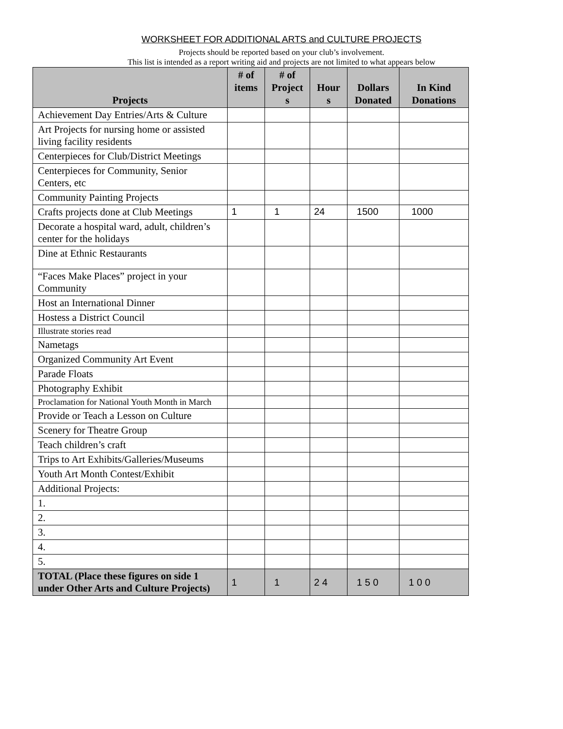WORKSHEET FOR ADDITIONAL ARTS and CULTURE PROJECTS
Projects should be reported based on your club’s involvement.
This list is intended as a report writing aid and projects are not limited to what appears below
| Projects | # of items | # of Project s | Hour s | Dollars Donated | In Kind Donations |
| --- | --- | --- | --- | --- | --- |
| Achievement Day Entries/Arts & Culture | | | | | |
| Art Projects for nursing home or assisted living facility residents | | | | | |
| Centerpieces for Club/District Meetings | | | | | |
| Centerpieces for Community, Senior Centers, etc | | | | | |
| Community Painting Projects | | | | | |
| Crafts projects done at Club Meetings | 1 | 1 | 24 | 1500 | 1000 |
| Decorate a hospital ward, adult, children’s center for the holidays | | | | | |
| Dine at Ethnic Restaurants | | | | | |
| “Faces Make Places” project in your Community | | | | | |
| Host an International Dinner | | | | | |
| Hostess a District Council | | | | | |
| Illustrate stories read | | | | | |
| Nametags | | | | | |
| Organized Community Art Event | | | | | |
| Parade Floats | | | | | |
| Photography Exhibit | | | | | |
| Proclamation for National Youth Month in March | | | | | |
| Provide or Teach a Lesson on Culture | | | | | |
| Scenery for Theatre Group | | | | | |
| Teach children’s craft | | | | | |
| Trips to Art Exhibits/Galleries/Museums | | | | | |
| Youth Art Month Contest/Exhibit | | | | | |
| Additional Projects: | | | | | |
| 1. | | | | | |
| 2. | | | | | |
| 3. | | | | | |
| 4. | | | | | |
| 5. | | | | | |
| TOTAL (Place these figures on side 1 under Other Arts and Culture Projects) | 1 | 1 | 2 4 | 1 5 0 | 1 0 0 |